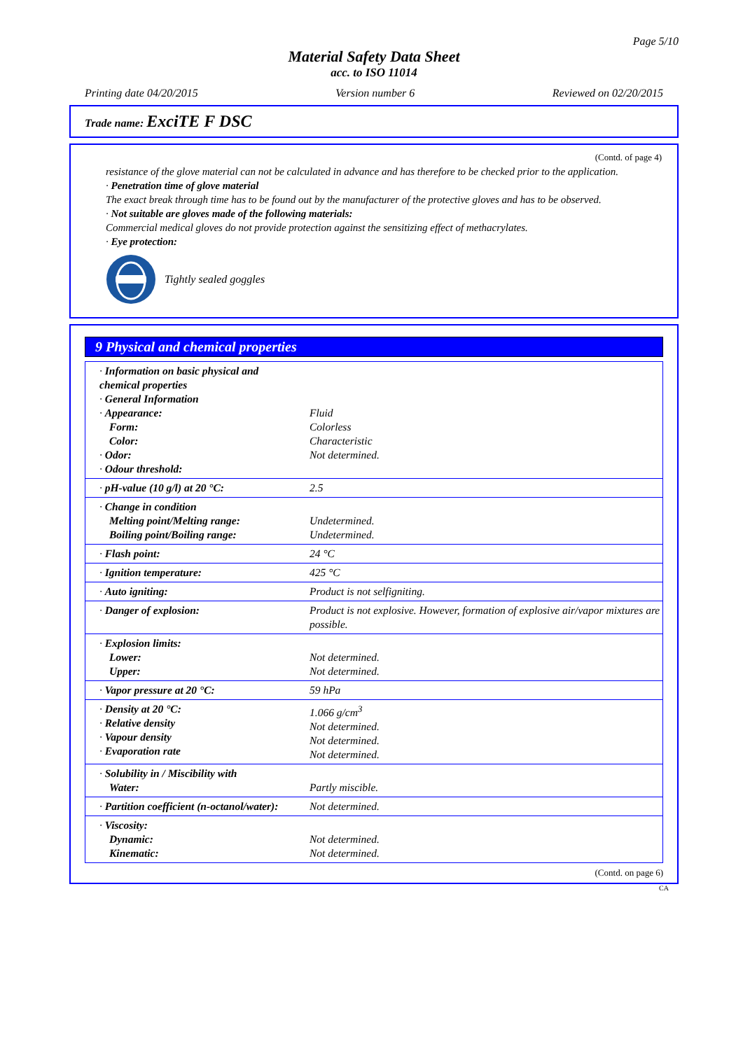Page 5/10
Material Safety Data Sheet
acc. to ISO 11014
Printing date 04/20/2015 Version number 6 Reviewed on 02/20/2015
Trade name: ExciTE F DSC
(Contd. of page 4)
resistance of the glove material can not be calculated in advance and has therefore to be checked prior to the application.
· Penetration time of glove material
The exact break through time has to be found out by the manufacturer of the protective gloves and has to be observed.
· Not suitable are gloves made of the following materials:
Commercial medical gloves do not provide protection against the sensitizing effect of methacrylates.
· Eye protection:
Tightly sealed goggles
9 Physical and chemical properties
| · Information on basic physical and chemical properties · General Information · Appearance: Form: Color: · Odor: · Odour threshold: | Fluid Colorless Characteristic Not determined. |
| · pH-value (10 g/l) at 20 °C: | 2.5 |
| · Change in condition Melting point/Melting range: Boiling point/Boiling range: | Undetermined. Undetermined. |
| · Flash point: | 24 °C |
| · Ignition temperature: | 425 °C |
| · Auto igniting: | Product is not selfigniting. |
| · Danger of explosion: | Product is not explosive. However, formation of explosive air/vapor mixtures are possible. |
| · Explosion limits: Lower: Upper: | Not determined. Not determined. |
| · Vapor pressure at 20 °C: | 59 hPa |
| · Density at 20 °C: · Relative density · Vapour density · Evaporation rate | 1.066 g/cm<sup>3</sup> Not determined. Not determined. Not determined. |
| · Solubility in / Miscibility with Water: | Partly miscible. |
| · Partition coefficient (n-octanol/water): | Not determined. |
| · Viscosity: Dynamic: Kinematic: | Not determined. Not determined. |
(Contd. on page 6)
CA